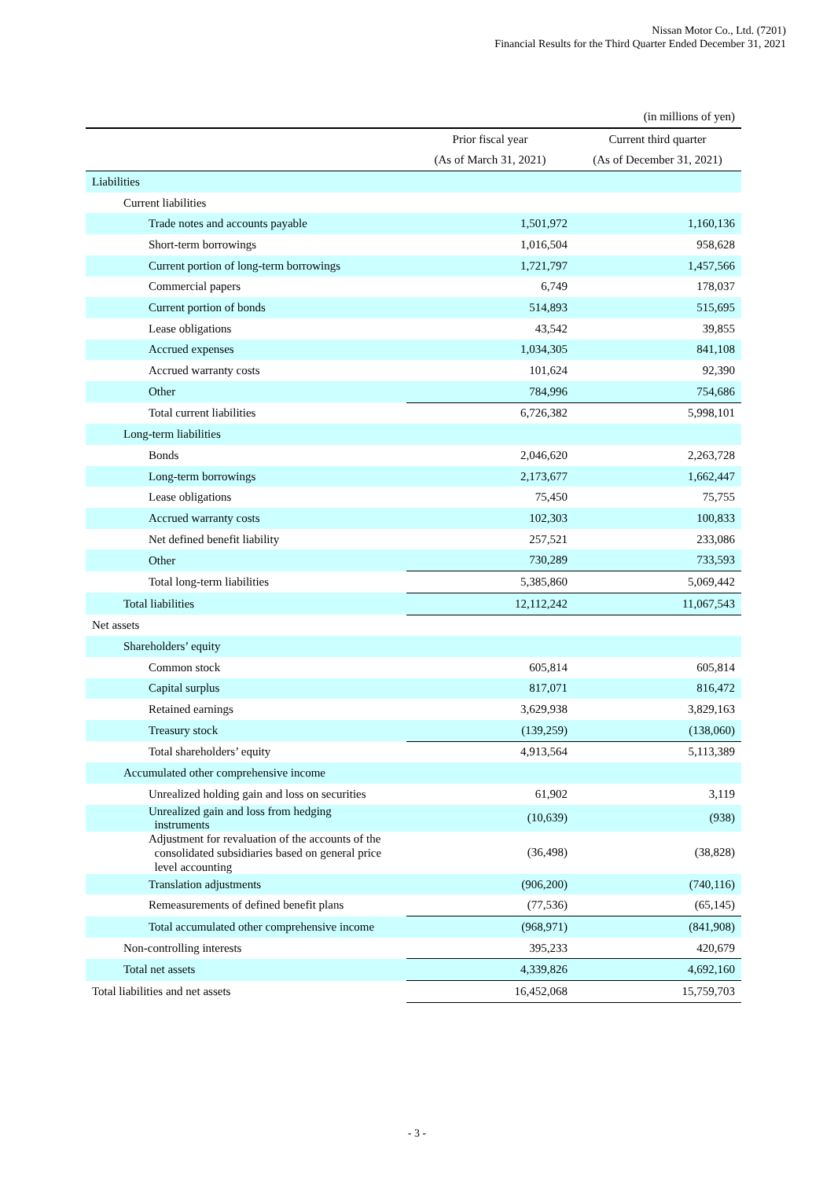Nissan Motor Co., Ltd. (7201)
Financial Results for the Third Quarter Ended December 31, 2021
| | | (in millions of yen) |
| | Prior fiscal year | Current third quarter |
| | (As of March 31, 2021) | (As of December 31, 2021) |
| Liabilities | | |
| Current liabilities | | |
| Trade notes and accounts payable | 1,501,972 | 1,160,136 |
| Short-term borrowings | 1,016,504 | 958,628 |
| Current portion of long-term borrowings | 1,721,797 | 1,457,566 |
| Commercial papers | 6,749 | 178,037 |
| Current portion of bonds | 514,893 | 515,695 |
| Lease obligations | 43,542 | 39,855 |
| Accrued expenses | 1,034,305 | 841,108 |
| Accrued warranty costs | 101,624 | 92,390 |
| Other | 784,996 | 754,686 |
| Total current liabilities | 6,726,382 | 5,998,101 |
| Long-term liabilities | | |
| Bonds | 2,046,620 | 2,263,728 |
| Long-term borrowings | 2,173,677 | 1,662,447 |
| Lease obligations | 75,450 | 75,755 |
| Accrued warranty costs | 102,303 | 100,833 |
| Net defined benefit liability | 257,521 | 233,086 |
| Other | 730,289 | 733,593 |
| Total long-term liabilities | 5,385,860 | 5,069,442 |
| Total liabilities | 12,112,242 | 11,067,543 |
| Net assets | | |
| Shareholders’ equity | | |
| Common stock | 605,814 | 605,814 |
| Capital surplus | 817,071 | 816,472 |
| Retained earnings | 3,629,938 | 3,829,163 |
| Treasury stock | (139,259) | (138,060) |
| Total shareholders’ equity | 4,913,564 | 5,113,389 |
| Accumulated other comprehensive income | | |
| Unrealized holding gain and loss on securities | 61,902 | 3,119 |
| Unrealized gain and loss from hedging instruments | (10,639) | (938) |
| Adjustment for revaluation of the accounts of the consolidated subsidiaries based on general price level accounting | (36,498) | (38,828) |
| Translation adjustments | (906,200) | (740,116) |
| Remeasurements of defined benefit plans | (77,536) | (65,145) |
| Total accumulated other comprehensive income | (968,971) | (841,908) |
| Non-controlling interests | 395,233 | 420,679 |
| Total net assets | 4,339,826 | 4,692,160 |
| Total liabilities and net assets | 16,452,068 | 15,759,703 |
- 3 -